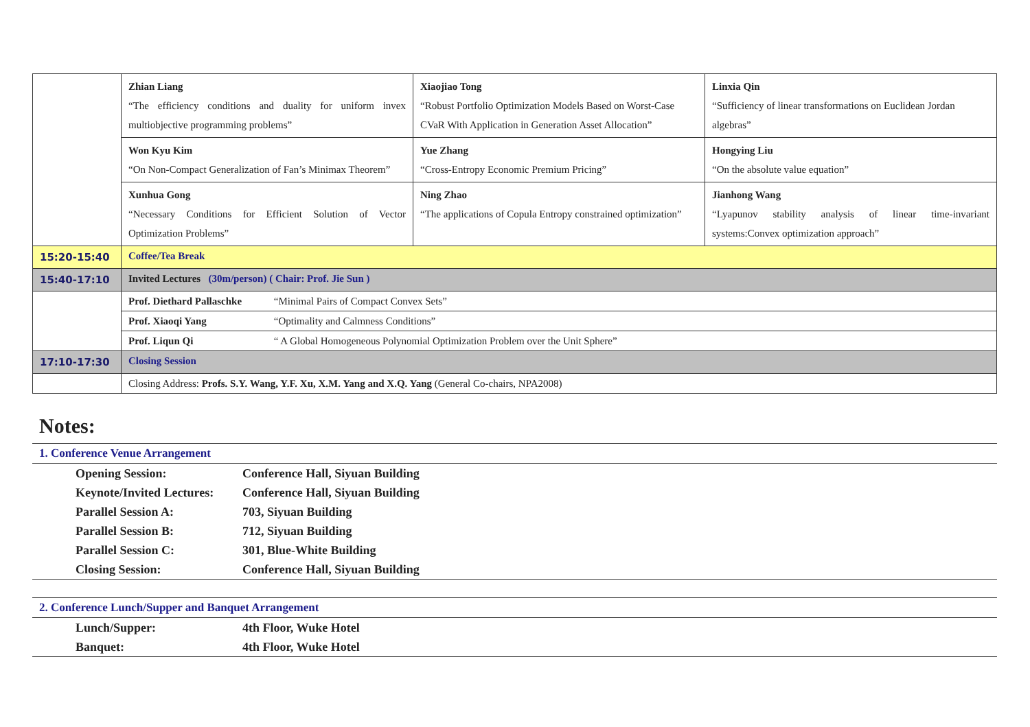| | Zhian Liang “The efficiency conditions and duality for uniform invex multiobjective programming problems” | Xiaojiao Tong “Robust Portfolio Optimization Models Based on Worst-Case CVaR With Application in Generation Asset Allocation” | Linxia Qin “Sufficiency of linear transformations on Euclidean Jordan algebras” |
| | Won Kyu Kim “On Non-Compact Generalization of Fan’s Minimax Theorem” | Yue Zhang “Cross-Entropy Economic Premium Pricing” | Hongying Liu “On the absolute value equation” |
| | Xunhua Gong “Necessary Conditions for Efficient Solution of Vector Optimization Problems” | Ning Zhao “The applications of Copula Entropy constrained optimization” | Jianhong Wang “Lyapunov stability analysis of linear time-invariant systems:Convex optimization approach” |
| 15:20-15:40 | Coffee/Tea Break | | |
| 15:40-17:10 | Invited Lectures (30m/person) ( Chair: Prof. Jie Sun ) | | |
| | Prof. Diethard Pallaschke “Minimal Pairs of Compact Convex Sets” | | |
| | Prof. Xiaoqi Yang “Optimality and Calmness Conditions” | | |
| | Prof. Liqun Qi “ A Global Homogeneous Polynomial Optimization Problem over the Unit Sphere” | | |
| 17:10-17:30 | Closing Session | | |
| | Closing Address: Profs. S.Y. Wang, Y.F. Xu, X.M. Yang and X.Q. Yang (General Co-chairs, NPA2008) | | |
Notes:
1. Conference Venue Arrangement
| Opening Session: | Conference Hall, Siyuan Building |
| Keynote/Invited Lectures: | Conference Hall, Siyuan Building |
| Parallel Session A: | 703, Siyuan Building |
| Parallel Session B: | 712, Siyuan Building |
| Parallel Session C: | 301, Blue-White Building |
| Closing Session: | Conference Hall, Siyuan Building |
2. Conference Lunch/Supper and Banquet Arrangement
| Lunch/Supper: | 4th Floor, Wuke Hotel |
| Banquet: | 4th Floor, Wuke Hotel |